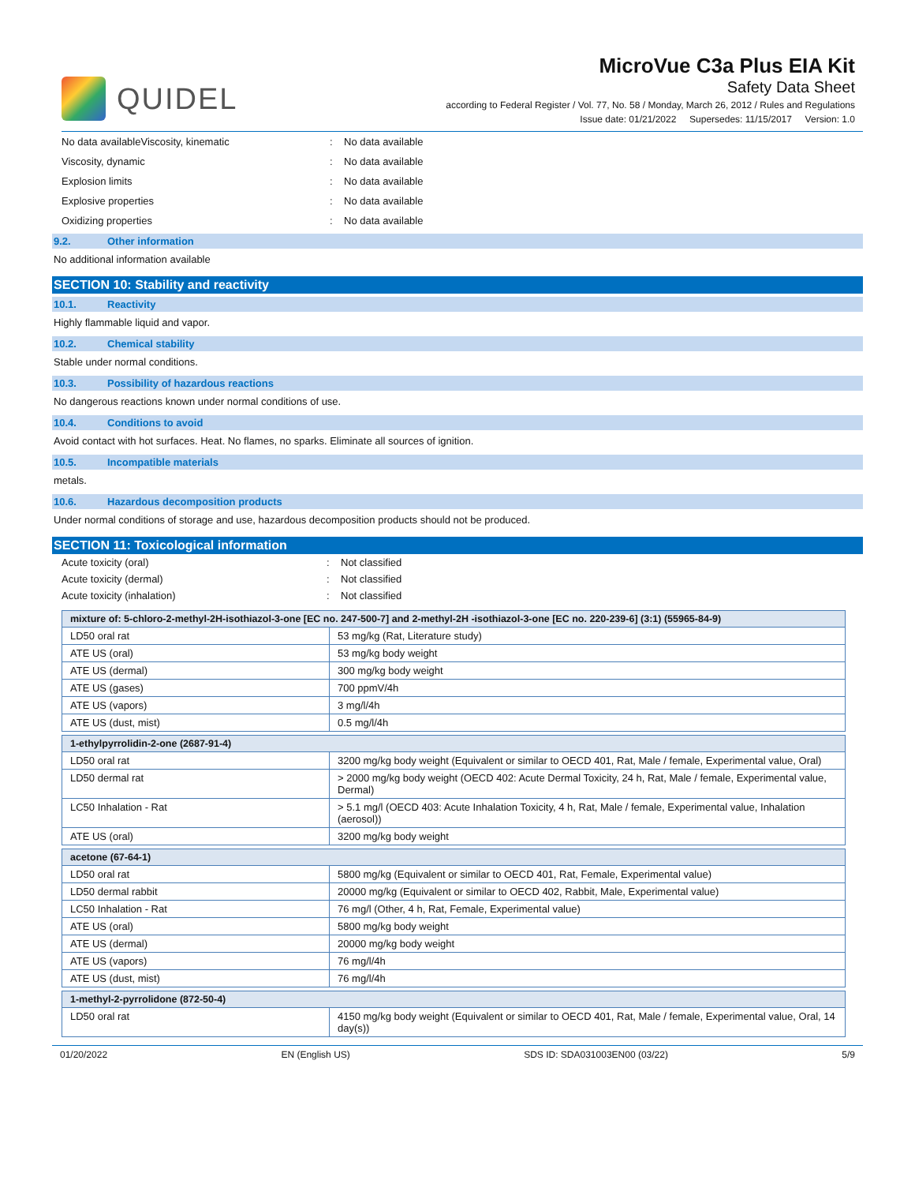QUIDEL
MicroVue C3a Plus EIA Kit
Safety Data Sheet
according to Federal Register / Vol. 77, No. 58 / Monday, March 26, 2012 / Rules and Regulations
Issue date: 01/21/2022 Supersedes: 11/15/2017 Version: 1.0
No data availableViscosity, kinematic: No data available
Viscosity, dynamic: No data available
Explosion limits: No data available
Explosive properties: No data available
Oxidizing properties: No data available
9.2. Other information
No additional information available
SECTION 10: Stability and reactivity
10.1. Reactivity
Highly flammable liquid and vapor.
10.2. Chemical stability
Stable under normal conditions.
10.3. Possibility of hazardous reactions
No dangerous reactions known under normal conditions of use.
10.4. Conditions to avoid
Avoid contact with hot surfaces. Heat. No flames, no sparks. Eliminate all sources of ignition.
10.5. Incompatible materials
metals.
10.6. Hazardous decomposition products
Under normal conditions of storage and use, hazardous decomposition products should not be produced.
SECTION 11: Toxicological information
Acute toxicity (oral): Not classified
Acute toxicity (dermal): Not classified
Acute toxicity (inhalation): Not classified
| mixture of: 5-chloro-2-methyl-2H-isothiazol-3-one [EC no. 247-500-7] and 2-methyl-2H -isothiazol-3-one [EC no. 220-239-6] (3:1) (55965-84-9) | |
| --- | --- |
| LD50 oral rat | 53 mg/kg (Rat, Literature study) |
| ATE US (oral) | 53 mg/kg body weight |
| ATE US (dermal) | 300 mg/kg body weight |
| ATE US (gases) | 700 ppmV/4h |
| ATE US (vapors) | 3 mg/l/4h |
| ATE US (dust, mist) | 0.5 mg/l/4h |
| 1-ethylpyrrolidin-2-one (2687-91-4) | |
| --- | --- |
| LD50 oral rat | 3200 mg/kg body weight (Equivalent or similar to OECD 401, Rat, Male / female, Experimental value, Oral) |
| LD50 dermal rat | > 2000 mg/kg body weight (OECD 402: Acute Dermal Toxicity, 24 h, Rat, Male / female, Experimental value, Dermal) |
| LC50 Inhalation - Rat | > 5.1 mg/l (OECD 403: Acute Inhalation Toxicity, 4 h, Rat, Male / female, Experimental value, Inhalation (aerosol)) |
| ATE US (oral) | 3200 mg/kg body weight |
| acetone (67-64-1) | |
| --- | --- |
| LD50 oral rat | 5800 mg/kg (Equivalent or similar to OECD 401, Rat, Female, Experimental value) |
| LD50 dermal rabbit | 20000 mg/kg (Equivalent or similar to OECD 402, Rabbit, Male, Experimental value) |
| LC50 Inhalation - Rat | 76 mg/l (Other, 4 h, Rat, Female, Experimental value) |
| ATE US (oral) | 5800 mg/kg body weight |
| ATE US (dermal) | 20000 mg/kg body weight |
| ATE US (vapors) | 76 mg/l/4h |
| ATE US (dust, mist) | 76 mg/l/4h |
| 1-methyl-2-pyrrolidone (872-50-4) | |
| --- | --- |
| LD50 oral rat | 4150 mg/kg body weight (Equivalent or similar to OECD 401, Rat, Male / female, Experimental value, Oral, 14 day(s)) |
01/20/2022 EN (English US) SDS ID: SDA031003EN00 (03/22) 5/9